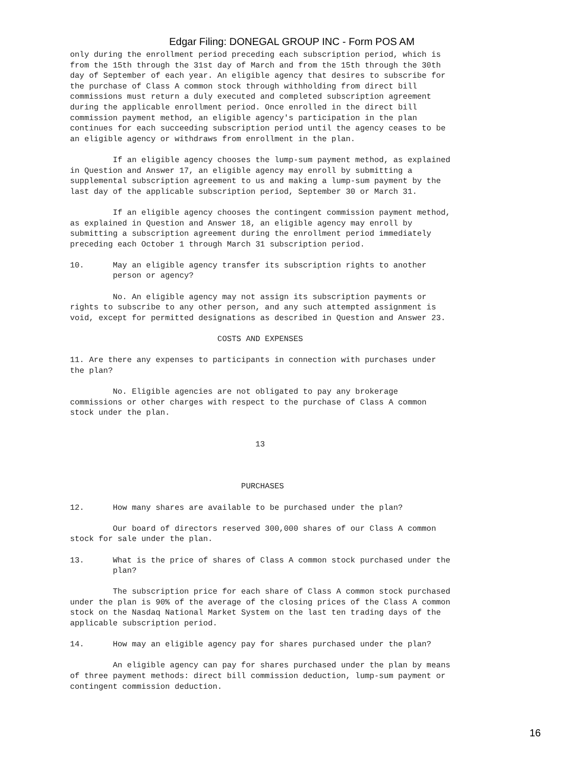Edgar Filing: DONEGAL GROUP INC - Form POS AM
only during the enrollment period preceding each subscription period, which is from the 15th through the 31st day of March and from the 15th through the 30th day of September of each year. An eligible agency that desires to subscribe for the purchase of Class A common stock through withholding from direct bill commissions must return a duly executed and completed subscription agreement during the applicable enrollment period. Once enrolled in the direct bill commission payment method, an eligible agency's participation in the plan continues for each succeeding subscription period until the agency ceases to be an eligible agency or withdraws from enrollment in the plan. If an eligible agency chooses the lump-sum payment method, as explained in Question and Answer 17, an eligible agency may enroll by submitting a supplemental subscription agreement to us and making a lump-sum payment by the last day of the applicable subscription period, September 30 or March 31. If an eligible agency chooses the contingent commission payment method, as explained in Question and Answer 18, an eligible agency may enroll by submitting a subscription agreement during the enrollment period immediately preceding each October 1 through March 31 subscription period. 10. May an eligible agency transfer its subscription rights to another person or agency? No. An eligible agency may not assign its subscription payments or rights to subscribe to any other person, and any such attempted assignment is void, except for permitted designations as described in Question and Answer 23. COSTS AND EXPENSES 11. Are there any expenses to participants in connection with purchases under the plan? No. Eligible agencies are not obligated to pay any brokerage commissions or other charges with respect to the purchase of Class A common stock under the plan. 13 PURCHASES 12. How many shares are available to be purchased under the plan? Our board of directors reserved 300,000 shares of our Class A common stock for sale under the plan. 13. What is the price of shares of Class A common stock purchased under the plan? The subscription price for each share of Class A common stock purchased under the plan is 90% of the average of the closing prices of the Class A common stock on the Nasdaq National Market System on the last ten trading days of the applicable subscription period. 14. How may an eligible agency pay for shares purchased under the plan? An eligible agency can pay for shares purchased under the plan by means of three payment methods: direct bill commission deduction, lump-sum payment or contingent commission deduction.
16